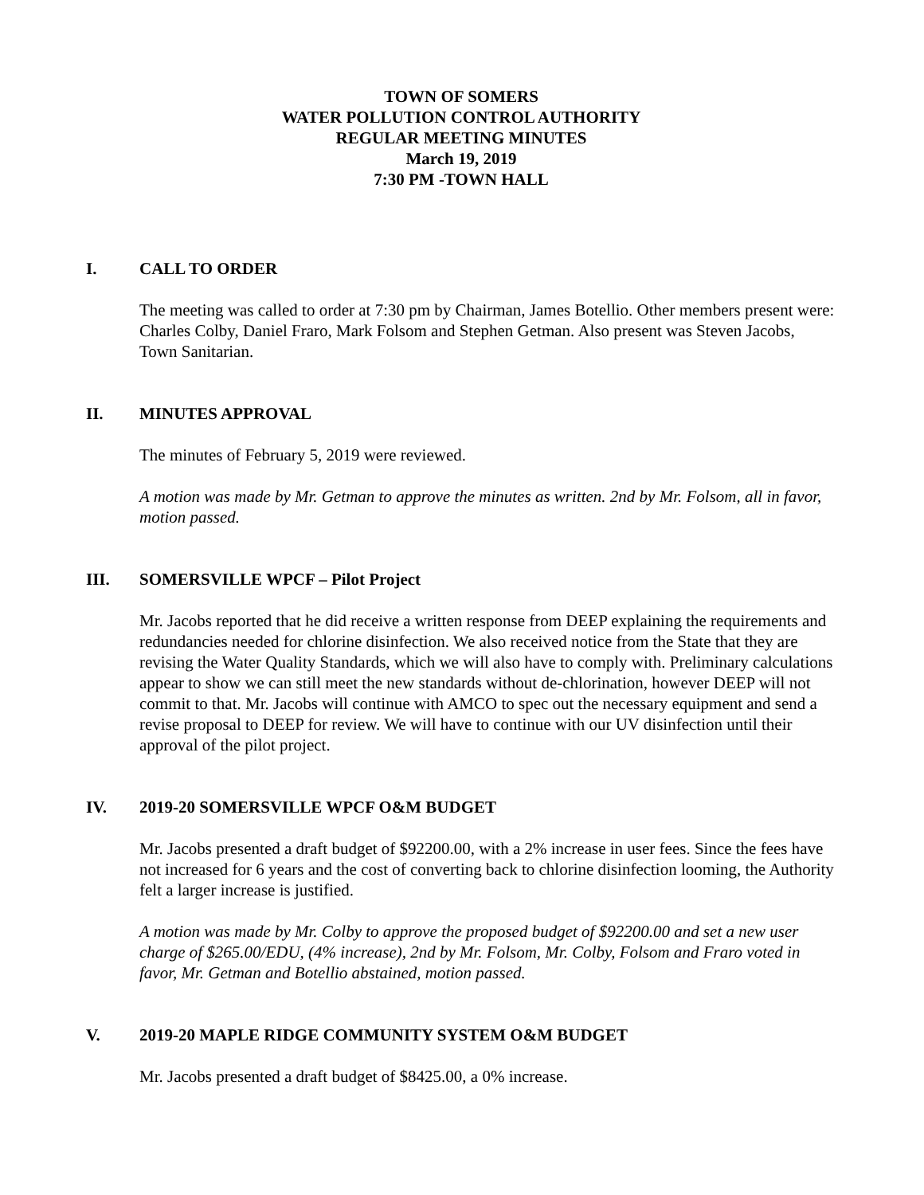TOWN OF SOMERS
WATER POLLUTION CONTROL AUTHORITY
REGULAR MEETING MINUTES
March 19, 2019
7:30 PM -TOWN HALL
I. CALL TO ORDER
The meeting was called to order at 7:30 pm by Chairman, James Botellio. Other members present were: Charles Colby, Daniel Fraro, Mark Folsom and Stephen Getman. Also present was Steven Jacobs, Town Sanitarian.
II. MINUTES APPROVAL
The minutes of February 5, 2019 were reviewed.
A motion was made by Mr. Getman to approve the minutes as written. 2nd by Mr. Folsom, all in favor, motion passed.
III. SOMERSVILLE WPCF – Pilot Project
Mr. Jacobs reported that he did receive a written response from DEEP explaining the requirements and redundancies needed for chlorine disinfection. We also received notice from the State that they are revising the Water Quality Standards, which we will also have to comply with. Preliminary calculations appear to show we can still meet the new standards without de-chlorination, however DEEP will not commit to that. Mr. Jacobs will continue with AMCO to spec out the necessary equipment and send a revise proposal to DEEP for review. We will have to continue with our UV disinfection until their approval of the pilot project.
IV. 2019-20 SOMERSVILLE WPCF O&M BUDGET
Mr. Jacobs presented a draft budget of $92200.00, with a 2% increase in user fees. Since the fees have not increased for 6 years and the cost of converting back to chlorine disinfection looming, the Authority felt a larger increase is justified.
A motion was made by Mr. Colby to approve the proposed budget of $92200.00 and set a new user charge of $265.00/EDU, (4% increase), 2nd by Mr. Folsom, Mr. Colby, Folsom and Fraro voted in favor, Mr. Getman and Botellio abstained, motion passed.
V. 2019-20 MAPLE RIDGE COMMUNITY SYSTEM O&M BUDGET
Mr. Jacobs presented a draft budget of $8425.00, a 0% increase.